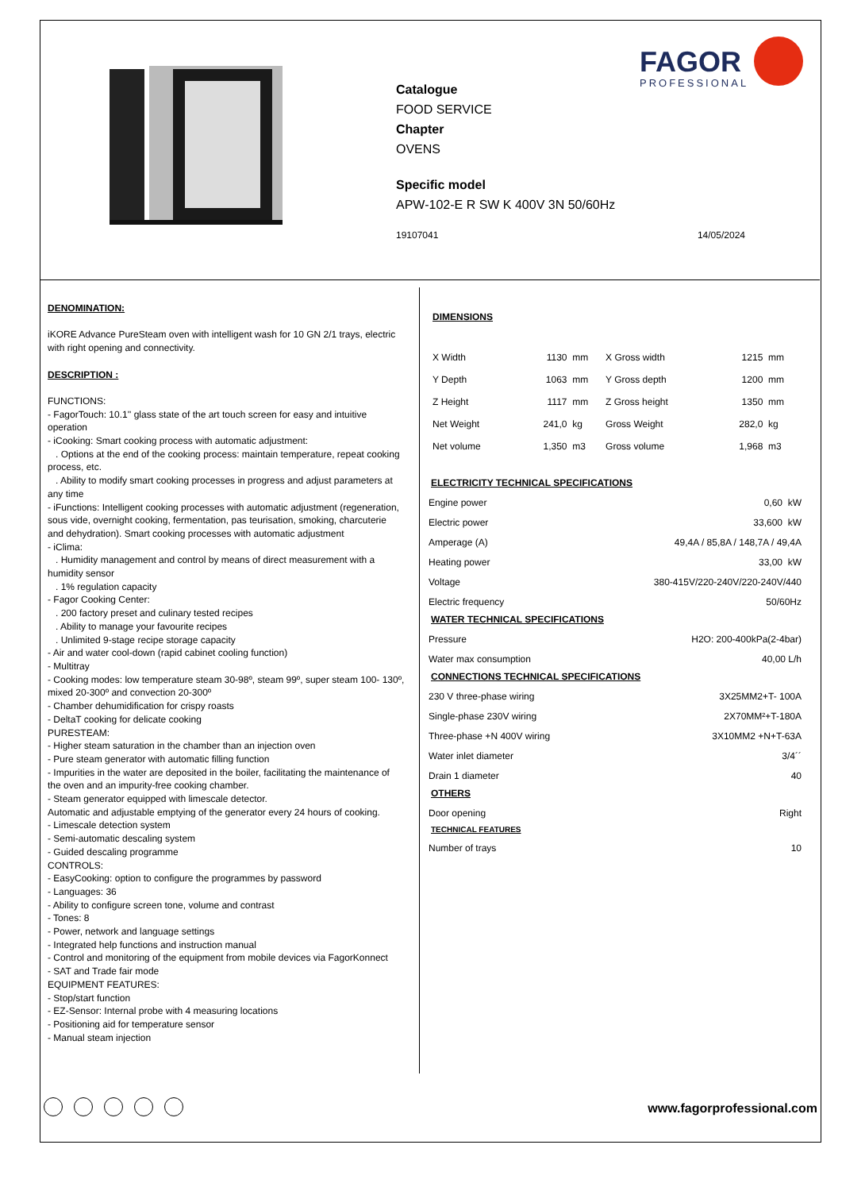FAGOR
PROFESSIONAL
Catalogue
FOOD SERVICE
Chapter
OVENS
Specific model
APW-102-E R SW K 400V 3N 50/60Hz
19107041 14/05/2024
DENOMINATION:
iKORE Advance PureSteam oven with intelligent wash for 10 GN 2/1 trays, electric with right opening and connectivity.
DESCRIPTION :
FUNCTIONS:
- FagorTouch: 10.1'' glass state of the art touch screen for easy and intuitive operation
- iCooking: Smart cooking process with automatic adjustment:
. Options at the end of the cooking process: maintain temperature, repeat cooking process, etc.
. Ability to modify smart cooking processes in progress and adjust parameters at any time
- iFunctions: Intelligent cooking processes with automatic adjustment (regeneration, sous vide, overnight cooking, fermentation, pas teurisation, smoking, charcuterie and dehydration). Smart cooking processes with automatic adjustment
- iClima:
. Humidity management and control by means of direct measurement with a humidity sensor
. 1% regulation capacity
- Fagor Cooking Center:
. 200 factory preset and culinary tested recipes
. Ability to manage your favourite recipes
. Unlimited 9-stage recipe storage capacity
- Air and water cool-down (rapid cabinet cooling function)
- Multitray
- Cooking modes: low temperature steam 30-98º, steam 99º, super steam 100- 130º, mixed 20-300º and convection 20-300º
- Chamber dehumidification for crispy roasts
- DeltaT cooking for delicate cooking
PURESTEAM:
- Higher steam saturation in the chamber than an injection oven
- Pure steam generator with automatic filling function
- Impurities in the water are deposited in the boiler, facilitating the maintenance of the oven and an impurity-free cooking chamber.
- Steam generator equipped with limescale detector.
Automatic and adjustable emptying of the generator every 24 hours of cooking.
- Limescale detection system
- Semi-automatic descaling system
- Guided descaling programme
CONTROLS:
- EasyCooking: option to configure the programmes by password
- Languages: 36
- Ability to configure screen tone, volume and contrast
- Tones: 8
- Power, network and language settings
- Integrated help functions and instruction manual
- Control and monitoring of the equipment from mobile devices via FagorKonnect
- SAT and Trade fair mode
EQUIPMENT FEATURES:
- Stop/start function
- EZ-Sensor: Internal probe with 4 measuring locations
- Positioning aid for temperature sensor
- Manual steam injection
DIMENSIONS
| X Width | 1130 | mm | X Gross width | 1215 | mm |
| Y Depth | 1063 | mm | Y Gross depth | 1200 | mm |
| Z Height | 1117 | mm | Z Gross height | 1350 | mm |
| Net Weight | 241,0 | kg | Gross Weight | 282,0 | kg |
| Net volume | 1,350 | m3 | Gross volume | 1,968 | m3 |
ELECTRICITY TECHNICAL SPECIFICATIONS
| Engine power | 0,60 kW |
| Electric power | 33,600 kW |
| Amperage (A) | 49,4A / 85,8A / 148,7A / 49,4A |
| Heating power | 33,00 kW |
| Voltage | 380-415V/220-240V/220-240V/440 |
| Electric frequency | 50/60Hz |
WATER TECHNICAL SPECIFICATIONS
| Pressure | H2O: 200-400kPa(2-4bar) |
| Water max consumption | 40,00 L/h |
CONNECTIONS TECHNICAL SPECIFICATIONS
| 230 V three-phase wiring | 3X25MM2+T- 100A |
| Single-phase 230V wiring | 2X70MM²+T-180A |
| Three-phase +N 400V wiring | 3X10MM2 +N+T-63A |
| Water inlet diameter | 3/4´´ |
| Drain 1 diameter | 40 |
OTHERS
| Door opening | Right |
TECHNICAL FEATURES
| Number of trays | 10 |
www.fagorprofessional.com